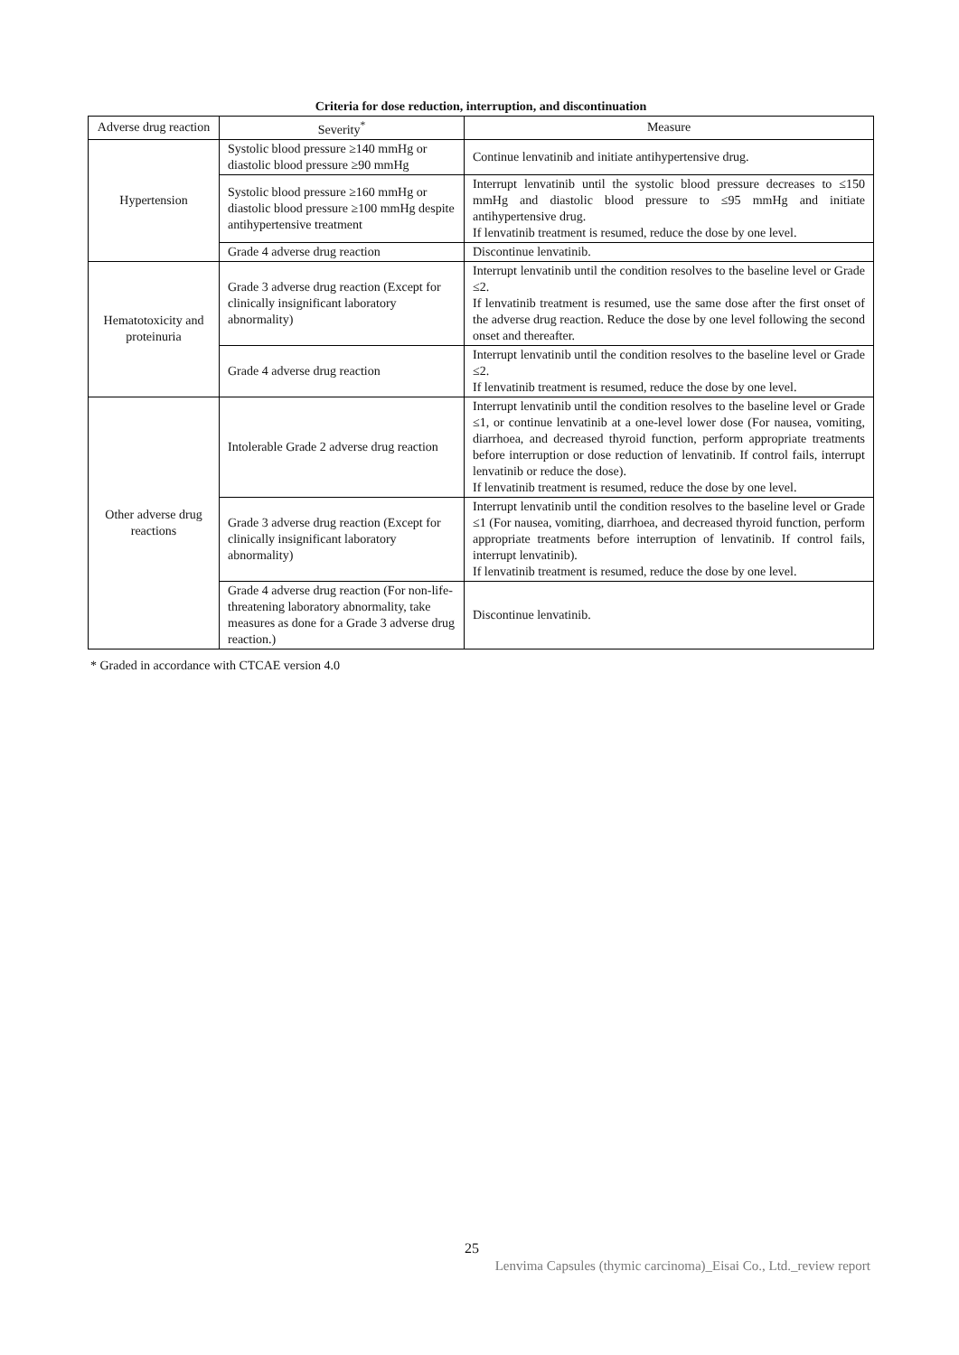Criteria for dose reduction, interruption, and discontinuation
| Adverse drug reaction | Severity<sup>*</sup> | Measure |
| --- | --- | --- |
| Hypertension | Systolic blood pressure ≥140 mmHg or diastolic blood pressure ≥90 mmHg | Continue lenvatinib and initiate antihypertensive drug. |
| | Systolic blood pressure ≥160 mmHg or diastolic blood pressure ≥100 mmHg despite antihypertensive treatment | Interrupt lenvatinib until the systolic blood pressure decreases to ≤150 mmHg and diastolic blood pressure to ≤95 mmHg and initiate antihypertensive drug. If lenvatinib treatment is resumed, reduce the dose by one level. |
| | Grade 4 adverse drug reaction | Discontinue lenvatinib. |
| Hematotoxicity and proteinuria | Grade 3 adverse drug reaction (Except for clinically insignificant laboratory abnormality) | Interrupt lenvatinib until the condition resolves to the baseline level or Grade ≤2. If lenvatinib treatment is resumed, use the same dose after the first onset of the adverse drug reaction. Reduce the dose by one level following the second onset and thereafter. |
| | Grade 4 adverse drug reaction | Interrupt lenvatinib until the condition resolves to the baseline level or Grade ≤2. If lenvatinib treatment is resumed, reduce the dose by one level. |
| Other adverse drug reactions | Intolerable Grade 2 adverse drug reaction | Interrupt lenvatinib until the condition resolves to the baseline level or Grade ≤1, or continue lenvatinib at a one-level lower dose (For nausea, vomiting, diarrhoea, and decreased thyroid function, perform appropriate treatments before interruption or dose reduction of lenvatinib. If control fails, interrupt lenvatinib or reduce the dose). If lenvatinib treatment is resumed, reduce the dose by one level. |
| | Grade 3 adverse drug reaction (Except for clinically insignificant laboratory abnormality) | Interrupt lenvatinib until the condition resolves to the baseline level or Grade ≤1 (For nausea, vomiting, diarrhoea, and decreased thyroid function, perform appropriate treatments before interruption of lenvatinib. If control fails, interrupt lenvatinib). If lenvatinib treatment is resumed, reduce the dose by one level. |
| | Grade 4 adverse drug reaction (For non-life-threatening laboratory abnormality, take measures as done for a Grade 3 adverse drug reaction.) | Discontinue lenvatinib. |
* Graded in accordance with CTCAE version 4.0
25
Lenvima Capsules (thymic carcinoma)_Eisai Co., Ltd._review report